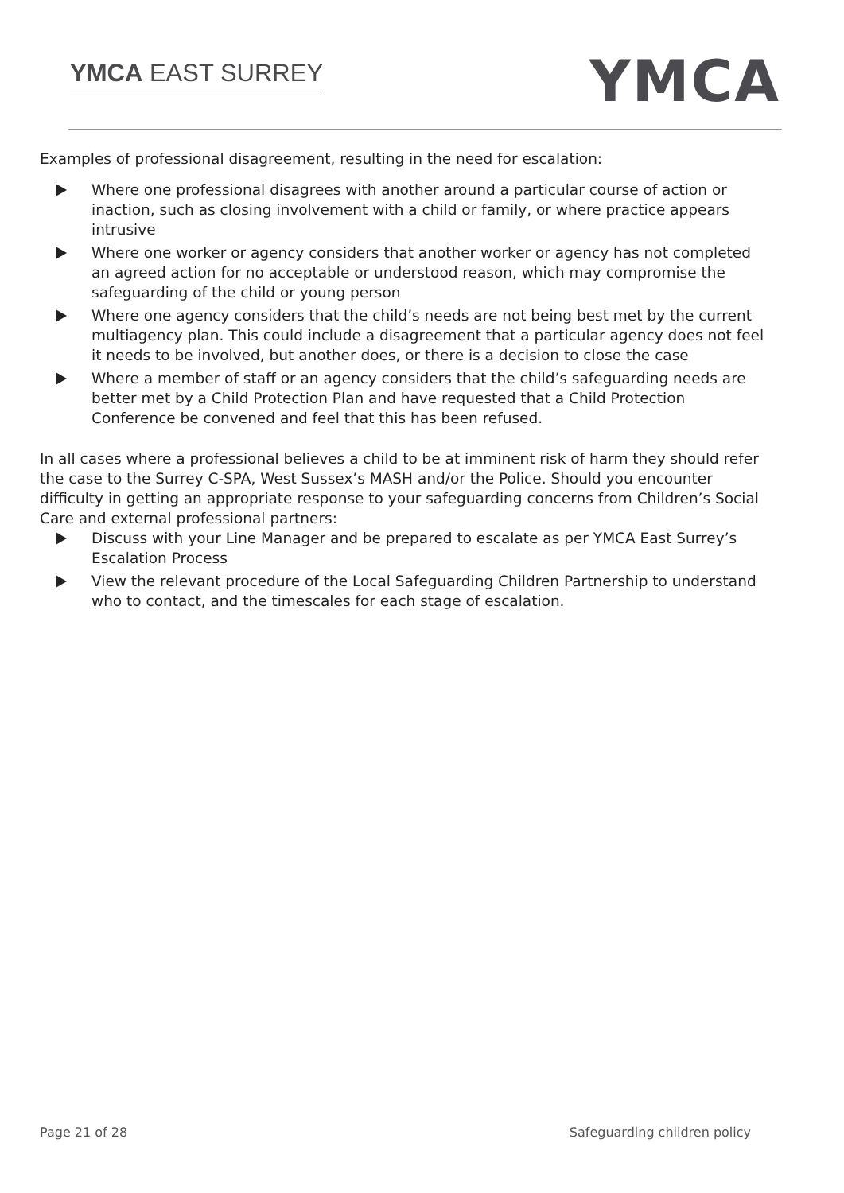YMCA EAST SURREY YMCA
Examples of professional disagreement, resulting in the need for escalation:
Where one professional disagrees with another around a particular course of action or inaction, such as closing involvement with a child or family, or where practice appears intrusive
Where one worker or agency considers that another worker or agency has not completed an agreed action for no acceptable or understood reason, which may compromise the safeguarding of the child or young person
Where one agency considers that the child’s needs are not being best met by the current multiagency plan. This could include a disagreement that a particular agency does not feel it needs to be involved, but another does, or there is a decision to close the case
Where a member of staff or an agency considers that the child’s safeguarding needs are better met by a Child Protection Plan and have requested that a Child Protection Conference be convened and feel that this has been refused.
In all cases where a professional believes a child to be at imminent risk of harm they should refer the case to the Surrey C-SPA, West Sussex’s MASH and/or the Police. Should you encounter difficulty in getting an appropriate response to your safeguarding concerns from Children’s Social Care and external professional partners:
Discuss with your Line Manager and be prepared to escalate as per YMCA East Surrey’s Escalation Process
View the relevant procedure of the Local Safeguarding Children Partnership to understand who to contact, and the timescales for each stage of escalation.
Page 21 of 28 Safeguarding children policy